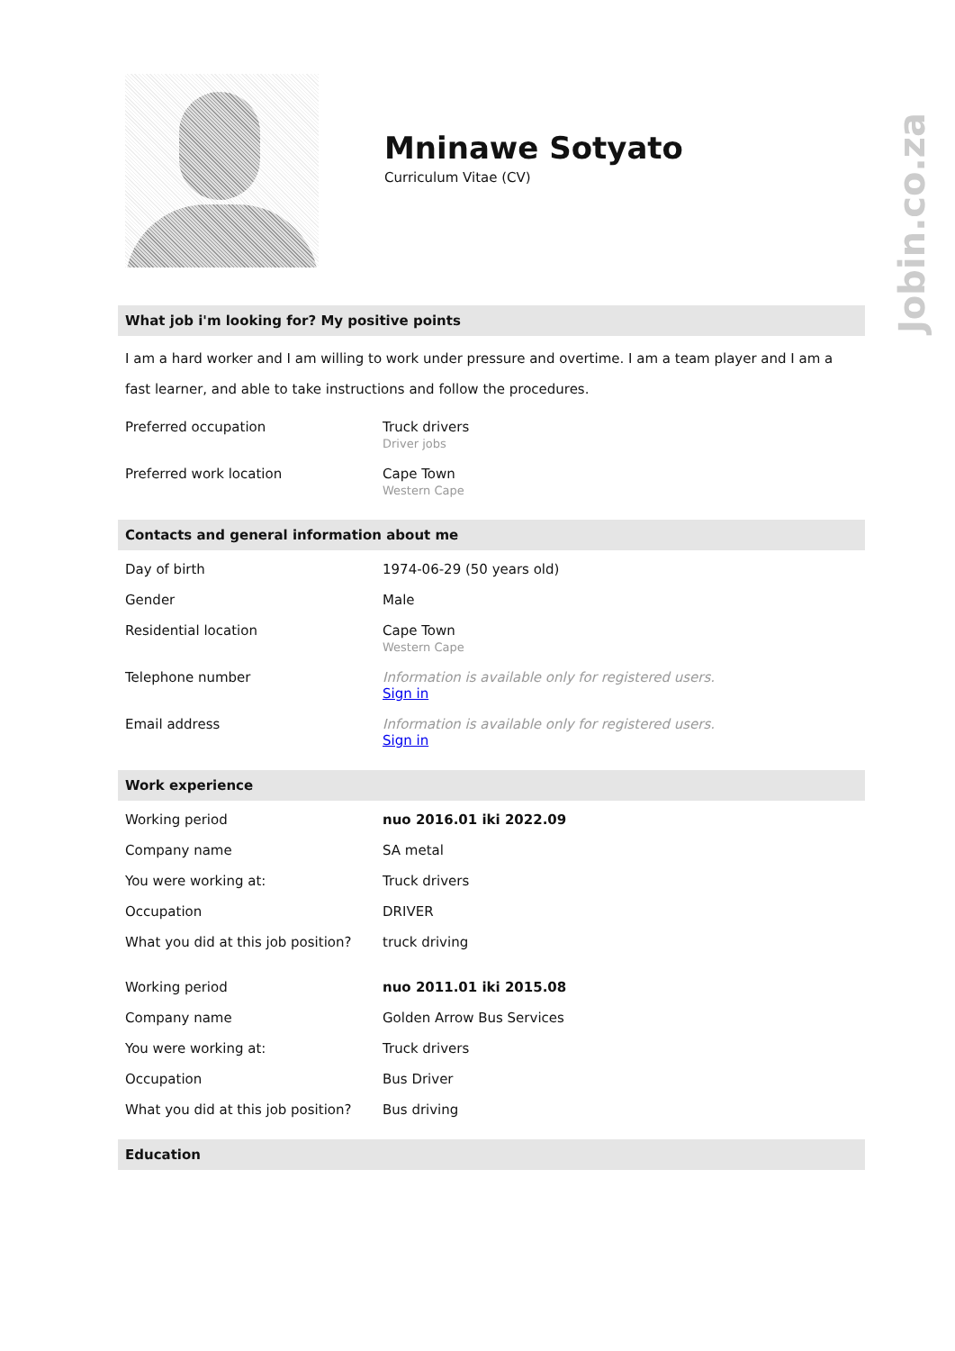Jobin.co.za
Mninawe Sotyato
Curriculum Vitae (CV)
What job i'm looking for? My positive points
I am a hard worker and I am willing to work under pressure and overtime. I am a team player and I am a fast learner, and able to take instructions and follow the procedures.
| Preferred occupation | Truck drivers Driver jobs |
| Preferred work location | Cape Town Western Cape |
Contacts and general information about me
| Day of birth | 1974-06-29 (50 years old) |
| Gender | Male |
| Residential location | Cape Town Western Cape |
| Telephone number | Information is available only for registered users. Sign in |
| Email address | Information is available only for registered users. Sign in |
Work experience
| Working period | nuo 2016.01 iki 2022.09 |
| Company name | SA metal |
| You were working at: | Truck drivers |
| Occupation | DRIVER |
| What you did at this job position? | truck driving |
| Working period | nuo 2011.01 iki 2015.08 |
| Company name | Golden Arrow Bus Services |
| You were working at: | Truck drivers |
| Occupation | Bus Driver |
| What you did at this job position? | Bus driving |
Education